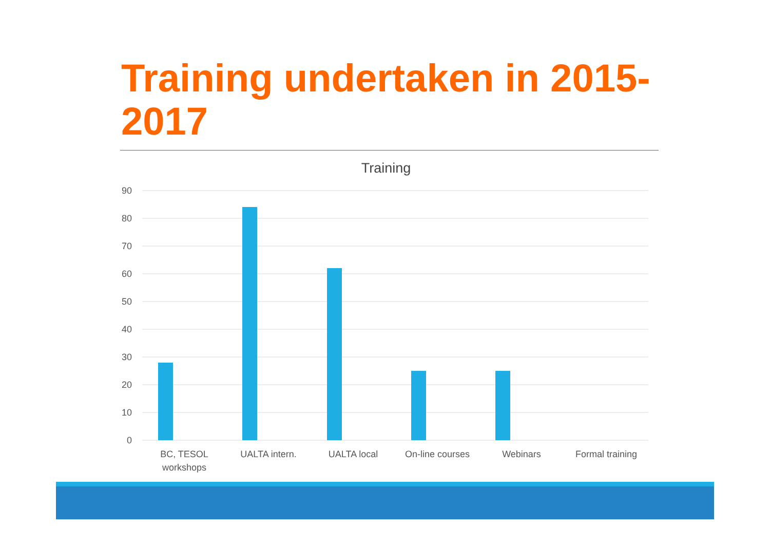Training undertaken in 2015-2017
Training
90
80
70
60
50
40
30
20
10
0
BC, TESOL
workshops
UALTA intern.
UALTA local
On-line courses
Webinars
Formal training